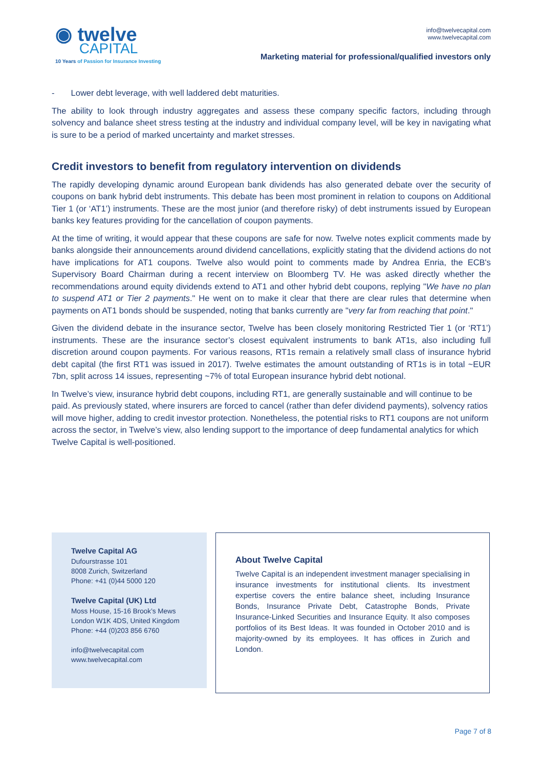◉ twelve
CAPITAL
10 Years of Passion for Insurance Investing
info@twelvecapital.com
www.twelvecapital.com
Marketing material for professional/qualified investors only
- Lower debt leverage, with well laddered debt maturities.
The ability to look through industry aggregates and assess these company specific factors, including through solvency and balance sheet stress testing at the industry and individual company level, will be key in navigating what is sure to be a period of marked uncertainty and market stresses.
Credit investors to benefit from regulatory intervention on dividends
The rapidly developing dynamic around European bank dividends has also generated debate over the security of coupons on bank hybrid debt instruments. This debate has been most prominent in relation to coupons on Additional Tier 1 (or ‘AT1’) instruments. These are the most junior (and therefore risky) of debt instruments issued by European banks key features providing for the cancellation of coupon payments.
At the time of writing, it would appear that these coupons are safe for now. Twelve notes explicit comments made by banks alongside their announcements around dividend cancellations, explicitly stating that the dividend actions do not have implications for AT1 coupons. Twelve also would point to comments made by Andrea Enria, the ECB's Supervisory Board Chairman during a recent interview on Bloomberg TV. He was asked directly whether the recommendations around equity dividends extend to AT1 and other hybrid debt coupons, replying "We have no plan to suspend AT1 or Tier 2 payments." He went on to make it clear that there are clear rules that determine when payments on AT1 bonds should be suspended, noting that banks currently are "very far from reaching that point."
Given the dividend debate in the insurance sector, Twelve has been closely monitoring Restricted Tier 1 (or ‘RT1’) instruments. These are the insurance sector’s closest equivalent instruments to bank AT1s, also including full discretion around coupon payments. For various reasons, RT1s remain a relatively small class of insurance hybrid debt capital (the first RT1 was issued in 2017). Twelve estimates the amount outstanding of RT1s is in total ~EUR 7bn, split across 14 issues, representing ~7% of total European insurance hybrid debt notional.
In Twelve’s view, insurance hybrid debt coupons, including RT1, are generally sustainable and will continue to be paid. As previously stated, where insurers are forced to cancel (rather than defer dividend payments), solvency ratios will move higher, adding to credit investor protection. Nonetheless, the potential risks to RT1 coupons are not uniform across the sector, in Twelve’s view, also lending support to the importance of deep fundamental analytics for which Twelve Capital is well-positioned.
Twelve Capital AG
Dufourstrasse 101
8008 Zurich, Switzerland
Phone: +41 (0)44 5000 120
Twelve Capital (UK) Ltd
Moss House, 15-16 Brook’s Mews
London W1K 4DS, United Kingdom
Phone: +44 (0)203 856 6760
info@twelvecapital.com
www.twelvecapital.com
About Twelve Capital
Twelve Capital is an independent investment manager specialising in insurance investments for institutional clients. Its investment expertise covers the entire balance sheet, including Insurance Bonds, Insurance Private Debt, Catastrophe Bonds, Private Insurance-Linked Securities and Insurance Equity. It also composes portfolios of its Best Ideas. It was founded in October 2010 and is majority-owned by its employees. It has offices in Zurich and London.
Page 7 of 8